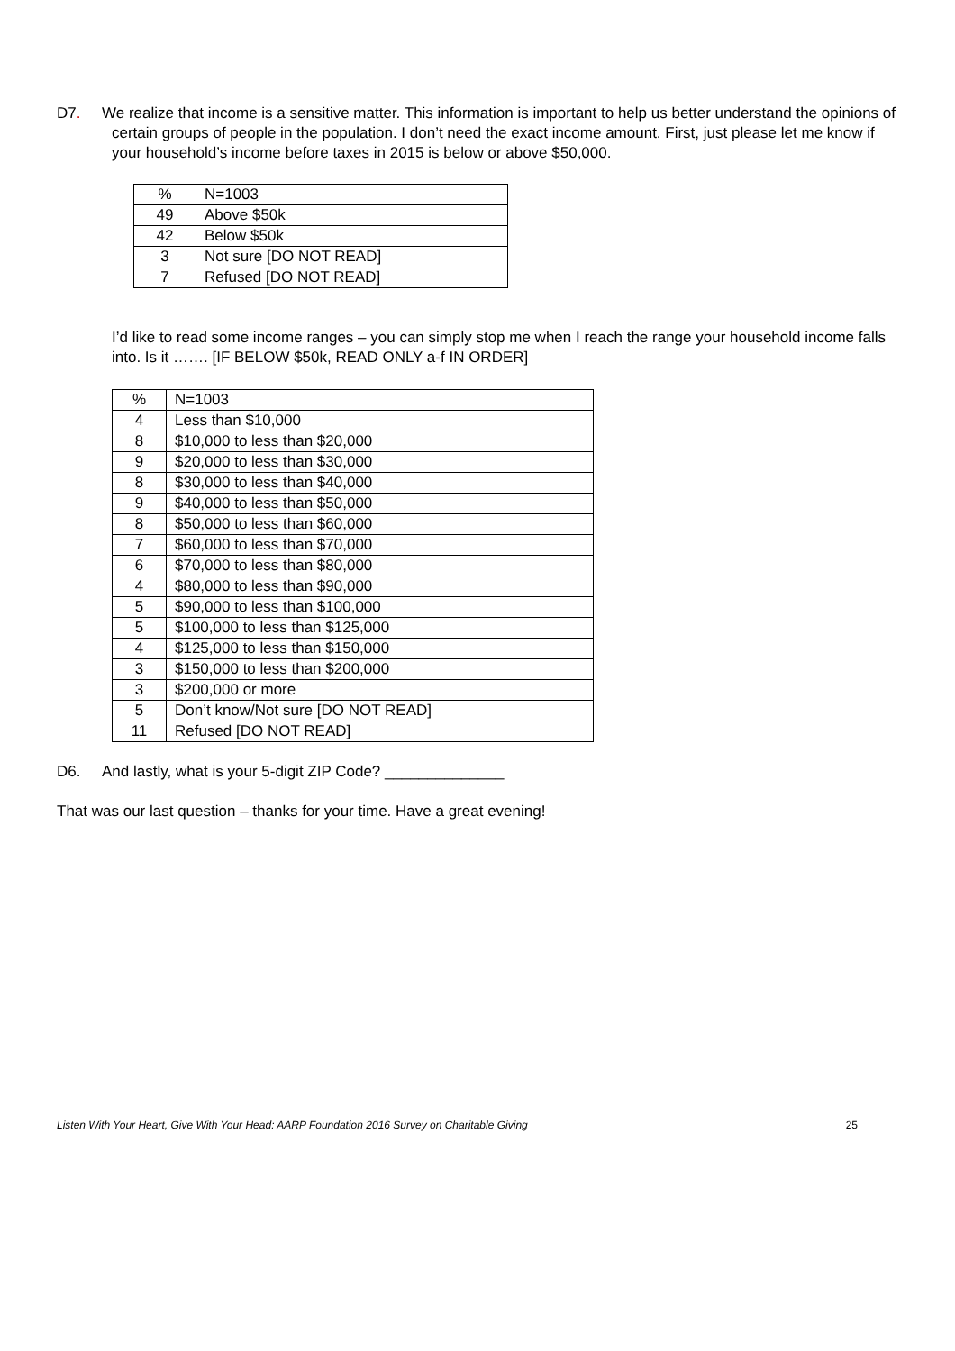D7. We realize that income is a sensitive matter. This information is important to help us better understand the opinions of certain groups of people in the population. I don’t need the exact income amount. First, just please let me know if your household’s income before taxes in 2015 is below or above $50,000.
| % | N=1003 |
| 49 | Above $50k |
| 42 | Below $50k |
| 3 | Not sure [DO NOT READ] |
| 7 | Refused [DO NOT READ] |
I’d like to read some income ranges – you can simply stop me when I reach the range your household income falls into. Is it ……. [IF BELOW $50k, READ ONLY a-f IN ORDER]
| % | N=1003 |
| 4 | Less than $10,000 |
| 8 | $10,000 to less than $20,000 |
| 9 | $20,000 to less than $30,000 |
| 8 | $30,000 to less than $40,000 |
| 9 | $40,000 to less than $50,000 |
| 8 | $50,000 to less than $60,000 |
| 7 | $60,000 to less than $70,000 |
| 6 | $70,000 to less than $80,000 |
| 4 | $80,000 to less than $90,000 |
| 5 | $90,000 to less than $100,000 |
| 5 | $100,000 to less than $125,000 |
| 4 | $125,000 to less than $150,000 |
| 3 | $150,000 to less than $200,000 |
| 3 | $200,000 or more |
| 5 | Don’t know/Not sure [DO NOT READ] |
| 11 | Refused [DO NOT READ] |
D6. And lastly, what is your 5-digit ZIP Code? ______________
That was our last question – thanks for your time. Have a great evening!
Listen With Your Heart, Give With Your Head: AARP Foundation 2016 Survey on Charitable Giving 25